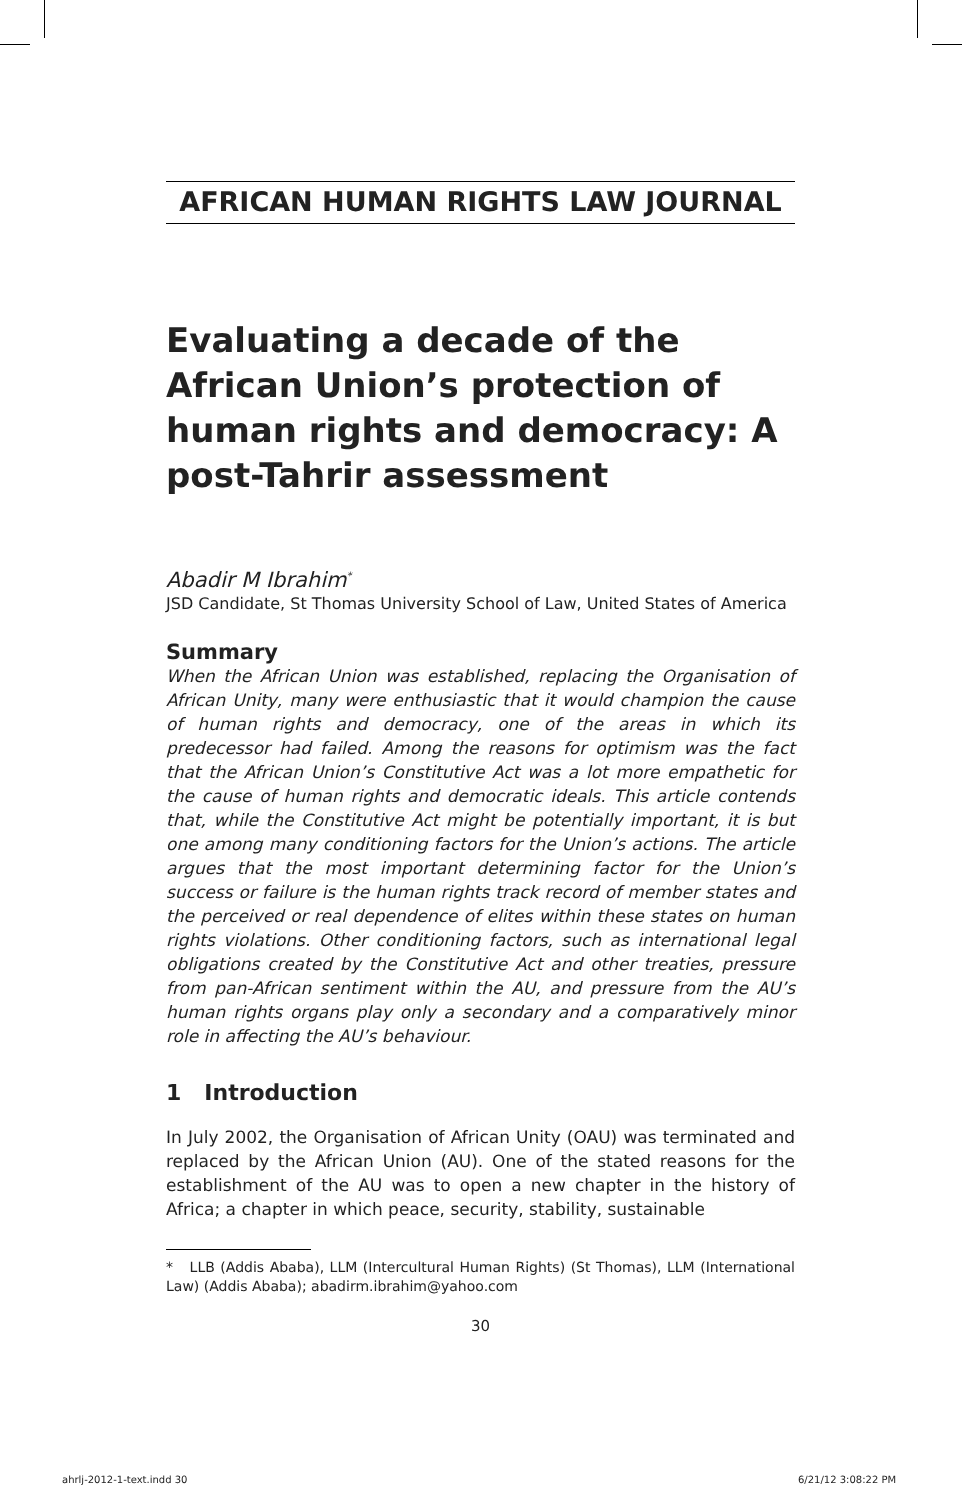AFRICAN HUMAN RIGHTS LAW JOURNAL
Evaluating a decade of the African Union’s protection of human rights and democracy: A post-Tahrir assessment
Abadir M Ibrahim<sup>*</sup>
JSD Candidate, St Thomas University School of Law, United States of America
Summary
When the African Union was established, replacing the Organisation of African Unity, many were enthusiastic that it would champion the cause of human rights and democracy, one of the areas in which its predecessor had failed. Among the reasons for optimism was the fact that the African Union’s Constitutive Act was a lot more empathetic for the cause of human rights and democratic ideals. This article contends that, while the Constitutive Act might be potentially important, it is but one among many conditioning factors for the Union’s actions. The article argues that the most important determining factor for the Union’s success or failure is the human rights track record of member states and the perceived or real dependence of elites within these states on human rights violations. Other conditioning factors, such as international legal obligations created by the Constitutive Act and other treaties, pressure from pan-African sentiment within the AU, and pressure from the AU’s human rights organs play only a secondary and a comparatively minor role in affecting the AU’s behaviour.
1 Introduction
In July 2002, the Organisation of African Unity (OAU) was terminated and replaced by the African Union (AU). One of the stated reasons for the establishment of the AU was to open a new chapter in the history of Africa; a chapter in which peace, security, stability, sustainable
* LLB (Addis Ababa), LLM (Intercultural Human Rights) (St Thomas), LLM (International Law) (Addis Ababa); abadirm.ibrahim@yahoo.com
30
ahrlj-2012-1-text.indd 30 6/21/12 3:08:22 PM